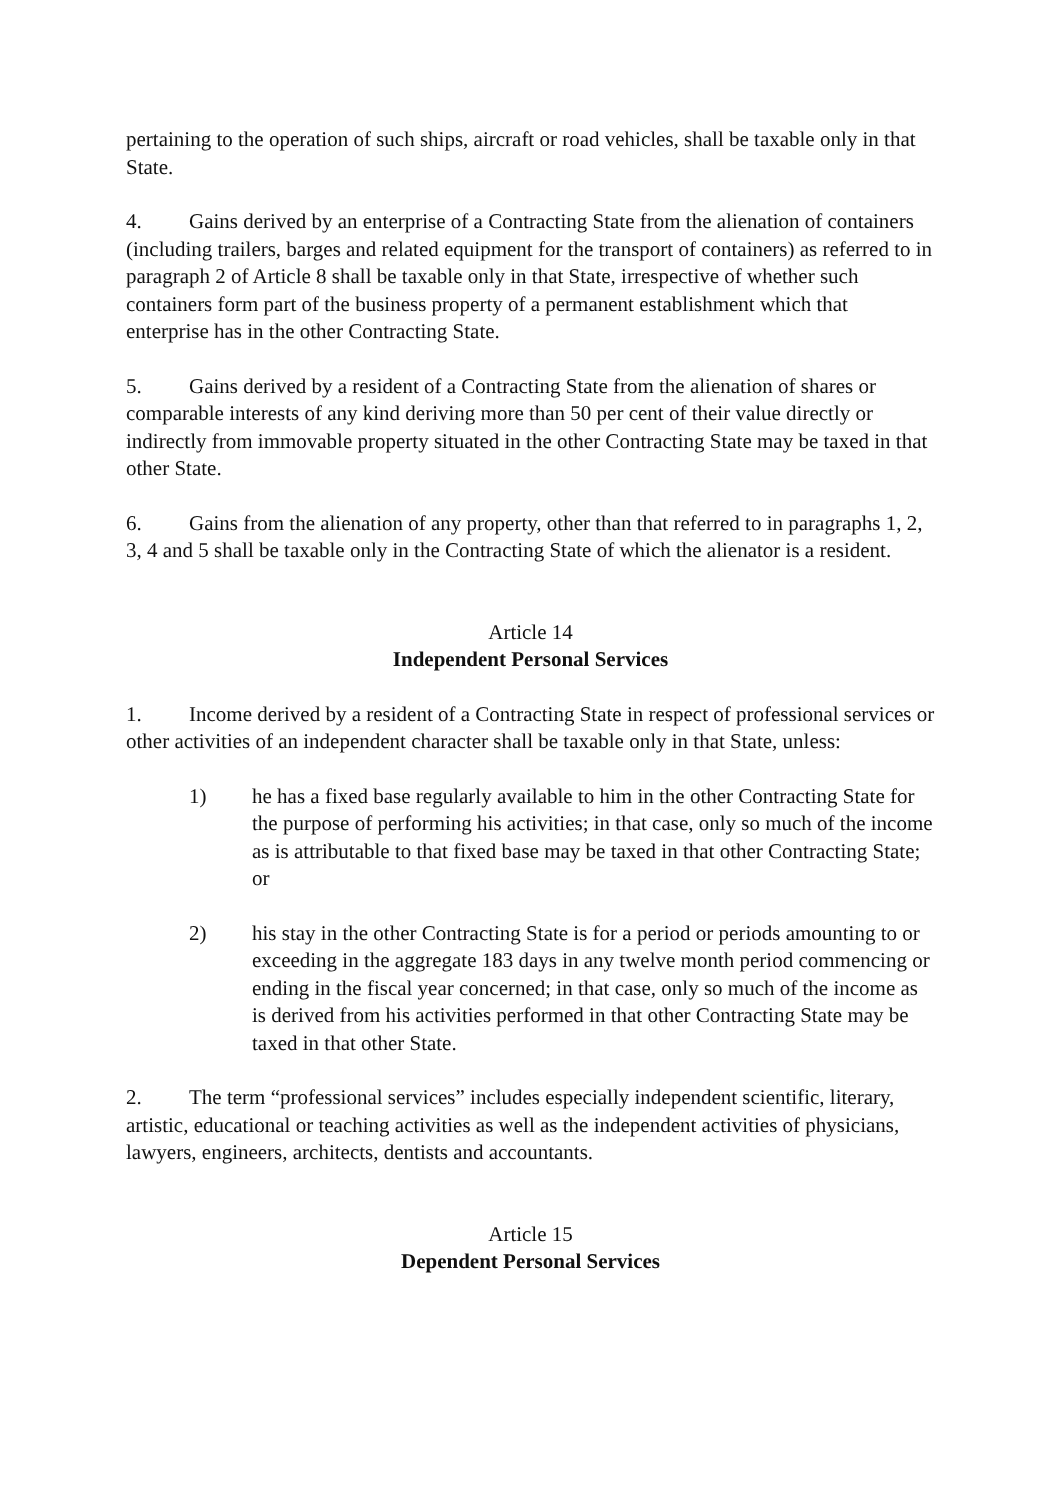pertaining to the operation of such ships, aircraft or road vehicles, shall be taxable only in that State.
4. Gains derived by an enterprise of a Contracting State from the alienation of containers (including trailers, barges and related equipment for the transport of containers) as referred to in paragraph 2 of Article 8 shall be taxable only in that State, irrespective of whether such containers form part of the business property of a permanent establishment which that enterprise has in the other Contracting State.
5. Gains derived by a resident of a Contracting State from the alienation of shares or comparable interests of any kind deriving more than 50 per cent of their value directly or indirectly from immovable property situated in the other Contracting State may be taxed in that other State.
6. Gains from the alienation of any property, other than that referred to in paragraphs 1, 2, 3, 4 and 5 shall be taxable only in the Contracting State of which the alienator is a resident.
Article 14
Independent Personal Services
1. Income derived by a resident of a Contracting State in respect of professional services or other activities of an independent character shall be taxable only in that State, unless:
1) he has a fixed base regularly available to him in the other Contracting State for the purpose of performing his activities; in that case, only so much of the income as is attributable to that fixed base may be taxed in that other Contracting State; or
2) his stay in the other Contracting State is for a period or periods amounting to or exceeding in the aggregate 183 days in any twelve month period commencing or ending in the fiscal year concerned; in that case, only so much of the income as is derived from his activities performed in that other Contracting State may be taxed in that other State.
2. The term “professional services” includes especially independent scientific, literary, artistic, educational or teaching activities as well as the independent activities of physicians, lawyers, engineers, architects, dentists and accountants.
Article 15
Dependent Personal Services